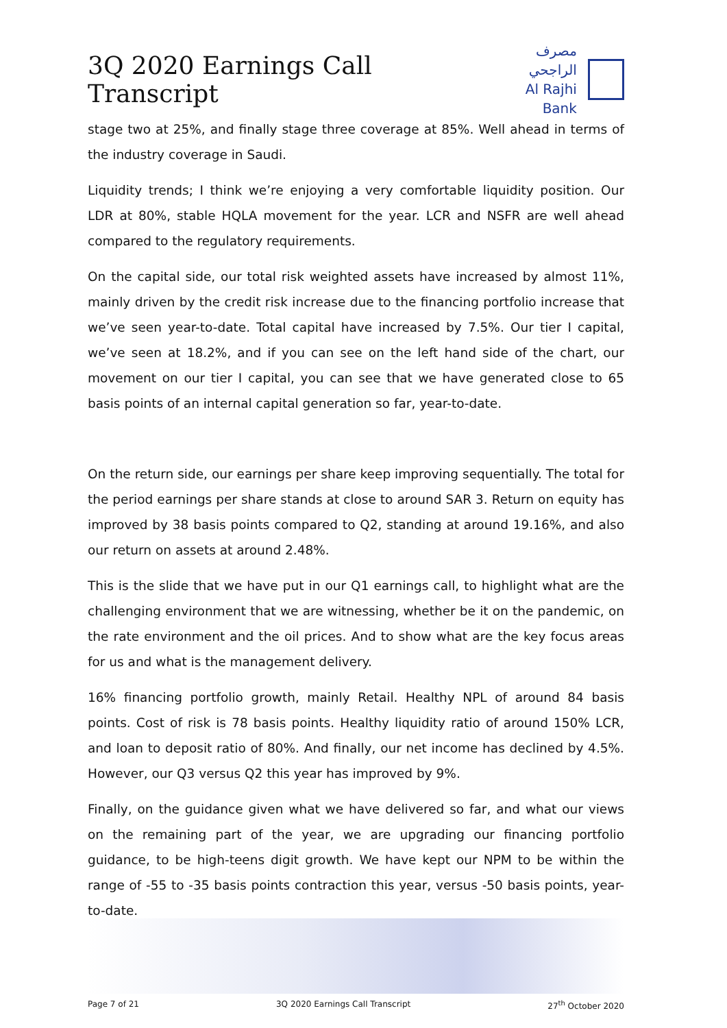3Q 2020 Earnings Call Transcript
مصرف الراجحي
Al Rajhi Bank
stage two at 25%, and finally stage three coverage at 85%. Well ahead in terms of the industry coverage in Saudi.
Liquidity trends; I think we’re enjoying a very comfortable liquidity position. Our LDR at 80%, stable HQLA movement for the year. LCR and NSFR are well ahead compared to the regulatory requirements.
On the capital side, our total risk weighted assets have increased by almost 11%, mainly driven by the credit risk increase due to the financing portfolio increase that we’ve seen year-to-date. Total capital have increased by 7.5%. Our tier I capital, we’ve seen at 18.2%, and if you can see on the left hand side of the chart, our movement on our tier I capital, you can see that we have generated close to 65 basis points of an internal capital generation so far, year-to-date.
On the return side, our earnings per share keep improving sequentially. The total for the period earnings per share stands at close to around SAR 3. Return on equity has improved by 38 basis points compared to Q2, standing at around 19.16%, and also our return on assets at around 2.48%.
This is the slide that we have put in our Q1 earnings call, to highlight what are the challenging environment that we are witnessing, whether be it on the pandemic, on the rate environment and the oil prices. And to show what are the key focus areas for us and what is the management delivery.
16% financing portfolio growth, mainly Retail. Healthy NPL of around 84 basis points. Cost of risk is 78 basis points. Healthy liquidity ratio of around 150% LCR, and loan to deposit ratio of 80%. And finally, our net income has declined by 4.5%. However, our Q3 versus Q2 this year has improved by 9%.
Finally, on the guidance given what we have delivered so far, and what our views on the remaining part of the year, we are upgrading our financing portfolio guidance, to be high-teens digit growth. We have kept our NPM to be within the range of -55 to -35 basis points contraction this year, versus -50 basis points, year-to-date.
Page 7 of 21 3Q 2020 Earnings Call Transcript 27<sup>th</sup> October 2020